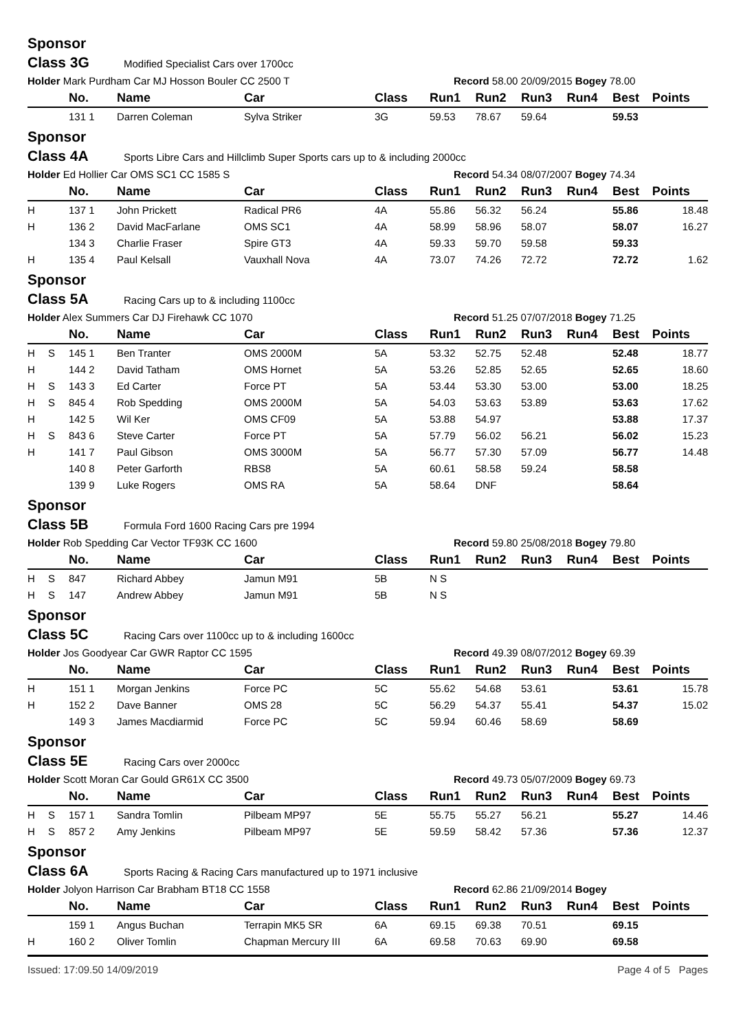Sponsor
Class 3G Modified Specialist Cars over 1700cc
Holder Mark Purdham Car MJ Hosson Bouler CC 2500 T Record 58.00 20/09/2015 Bogey 78.00
| | | No. | Name | Car | Class | Run1 | Run2 | Run3 | Run4 | Best | Points |
| --- | --- | --- | --- | --- | --- | --- | --- | --- | --- | --- | --- |
| | | 131 1 | Darren Coleman | Sylva Striker | 3G | 59.53 | 78.67 | 59.64 | | 59.53 | |
Sponsor
Class 4A Sports Libre Cars and Hillclimb Super Sports cars up to & including 2000cc
Holder Ed Hollier Car OMS SC1 CC 1585 S Record 54.34 08/07/2007 Bogey 74.34
| | | No. | Name | Car | Class | Run1 | Run2 | Run3 | Run4 | Best | Points |
| --- | --- | --- | --- | --- | --- | --- | --- | --- | --- | --- | --- |
| H | | 137 1 | John Prickett | Radical PR6 | 4A | 55.86 | 56.32 | 56.24 | | 55.86 | 18.48 |
| H | | 136 2 | David MacFarlane | OMS SC1 | 4A | 58.99 | 58.96 | 58.07 | | 58.07 | 16.27 |
| | | 134 3 | Charlie Fraser | Spire GT3 | 4A | 59.33 | 59.70 | 59.58 | | 59.33 | |
| H | | 135 4 | Paul Kelsall | Vauxhall Nova | 4A | 73.07 | 74.26 | 72.72 | | 72.72 | 1.62 |
Sponsor
Class 5A Racing Cars up to & including 1100cc
Holder Alex Summers Car DJ Firehawk CC 1070 Record 51.25 07/07/2018 Bogey 71.25
| | | No. | Name | Car | Class | Run1 | Run2 | Run3 | Run4 | Best | Points |
| --- | --- | --- | --- | --- | --- | --- | --- | --- | --- | --- | --- |
| H | S | 145 1 | Ben Tranter | OMS 2000M | 5A | 53.32 | 52.75 | 52.48 | | 52.48 | 18.77 |
| H | | 144 2 | David Tatham | OMS Hornet | 5A | 53.26 | 52.85 | 52.65 | | 52.65 | 18.60 |
| H | S | 143 3 | Ed Carter | Force PT | 5A | 53.44 | 53.30 | 53.00 | | 53.00 | 18.25 |
| H | S | 845 4 | Rob Spedding | OMS 2000M | 5A | 54.03 | 53.63 | 53.89 | | 53.63 | 17.62 |
| H | | 142 5 | Wil Ker | OMS CF09 | 5A | 53.88 | 54.97 | | | 53.88 | 17.37 |
| H | S | 843 6 | Steve Carter | Force PT | 5A | 57.79 | 56.02 | 56.21 | | 56.02 | 15.23 |
| H | | 141 7 | Paul Gibson | OMS 3000M | 5A | 56.77 | 57.30 | 57.09 | | 56.77 | 14.48 |
| | | 140 8 | Peter Garforth | RBS8 | 5A | 60.61 | 58.58 | 59.24 | | 58.58 | |
| | | 139 9 | Luke Rogers | OMS RA | 5A | 58.64 | DNF | | | 58.64 | |
Sponsor
Class 5B Formula Ford 1600 Racing Cars pre 1994
Holder Rob Spedding Car Vector TF93K CC 1600 Record 59.80 25/08/2018 Bogey 79.80
| | | No. | Name | Car | Class | Run1 | Run2 | Run3 | Run4 | Best | Points |
| --- | --- | --- | --- | --- | --- | --- | --- | --- | --- | --- | --- |
| H | S | 847 | Richard Abbey | Jamun M91 | 5B | N S | | | | | |
| H | S | 147 | Andrew Abbey | Jamun M91 | 5B | N S | | | | | |
Sponsor
Class 5C Racing Cars over 1100cc up to & including 1600cc
Holder Jos Goodyear Car GWR Raptor CC 1595 Record 49.39 08/07/2012 Bogey 69.39
| | | No. | Name | Car | Class | Run1 | Run2 | Run3 | Run4 | Best | Points |
| --- | --- | --- | --- | --- | --- | --- | --- | --- | --- | --- | --- |
| H | | 151 1 | Morgan Jenkins | Force PC | 5C | 55.62 | 54.68 | 53.61 | | 53.61 | 15.78 |
| H | | 152 2 | Dave Banner | OMS 28 | 5C | 56.29 | 54.37 | 55.41 | | 54.37 | 15.02 |
| | | 149 3 | James Macdiarmid | Force PC | 5C | 59.94 | 60.46 | 58.69 | | 58.69 | |
Sponsor
Class 5E Racing Cars over 2000cc
Holder Scott Moran Car Gould GR61X CC 3500 Record 49.73 05/07/2009 Bogey 69.73
| | | No. | Name | Car | Class | Run1 | Run2 | Run3 | Run4 | Best | Points |
| --- | --- | --- | --- | --- | --- | --- | --- | --- | --- | --- | --- |
| H | S | 157 1 | Sandra Tomlin | Pilbeam MP97 | 5E | 55.75 | 55.27 | 56.21 | | 55.27 | 14.46 |
| H | S | 857 2 | Amy Jenkins | Pilbeam MP97 | 5E | 59.59 | 58.42 | 57.36 | | 57.36 | 12.37 |
Sponsor
Class 6A Sports Racing & Racing Cars manufactured up to 1971 inclusive
Holder Jolyon Harrison Car Brabham BT18 CC 1558 Record 62.86 21/09/2014 Bogey
| | | No. | Name | Car | Class | Run1 | Run2 | Run3 | Run4 | Best | Points |
| --- | --- | --- | --- | --- | --- | --- | --- | --- | --- | --- | --- |
| | | 159 1 | Angus Buchan | Terrapin MK5 SR | 6A | 69.15 | 69.38 | 70.51 | | 69.15 | |
| H | | 160 2 | Oliver Tomlin | Chapman Mercury III | 6A | 69.58 | 70.63 | 69.90 | | 69.58 | |
Issued: 17:09.50 14/09/2019 Page 4 of 5 Pages